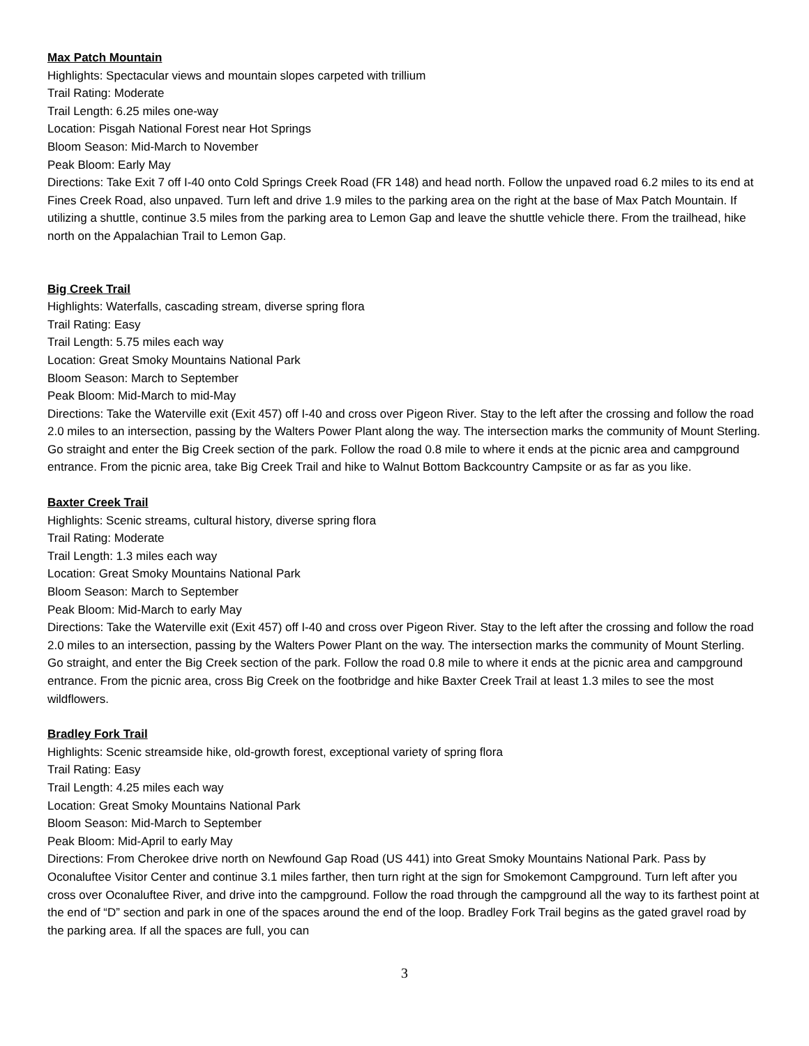Max Patch Mountain
Highlights: Spectacular views and mountain slopes carpeted with trillium
Trail Rating: Moderate
Trail Length: 6.25 miles one-way
Location: Pisgah National Forest near Hot Springs
Bloom Season: Mid-March to November
Peak Bloom: Early May
Directions: Take Exit 7 off I-40 onto Cold Springs Creek Road (FR 148) and head north. Follow the unpaved road 6.2 miles to its end at Fines Creek Road, also unpaved. Turn left and drive 1.9 miles to the parking area on the right at the base of Max Patch Mountain. If utilizing a shuttle, continue 3.5 miles from the parking area to Lemon Gap and leave the shuttle vehicle there. From the trailhead, hike north on the Appalachian Trail to Lemon Gap.
Big Creek Trail
Highlights: Waterfalls, cascading stream, diverse spring flora
Trail Rating: Easy
Trail Length: 5.75 miles each way
Location: Great Smoky Mountains National Park
Bloom Season: March to September
Peak Bloom: Mid-March to mid-May
Directions: Take the Waterville exit (Exit 457) off I-40 and cross over Pigeon River. Stay to the left after the crossing and follow the road 2.0 miles to an intersection, passing by the Walters Power Plant along the way. The intersection marks the community of Mount Sterling. Go straight and enter the Big Creek section of the park. Follow the road 0.8 mile to where it ends at the picnic area and campground entrance. From the picnic area, take Big Creek Trail and hike to Walnut Bottom Backcountry Campsite or as far as you like.
Baxter Creek Trail
Highlights: Scenic streams, cultural history, diverse spring flora
Trail Rating: Moderate
Trail Length: 1.3 miles each way
Location: Great Smoky Mountains National Park
Bloom Season: March to September
Peak Bloom: Mid-March to early May
Directions: Take the Waterville exit (Exit 457) off I-40 and cross over Pigeon River. Stay to the left after the crossing and follow the road 2.0 miles to an intersection, passing by the Walters Power Plant on the way. The intersection marks the community of Mount Sterling. Go straight, and enter the Big Creek section of the park. Follow the road 0.8 mile to where it ends at the picnic area and campground entrance. From the picnic area, cross Big Creek on the footbridge and hike Baxter Creek Trail at least 1.3 miles to see the most wildflowers.
Bradley Fork Trail
Highlights: Scenic streamside hike, old-growth forest, exceptional variety of spring flora
Trail Rating: Easy
Trail Length: 4.25 miles each way
Location: Great Smoky Mountains National Park
Bloom Season: Mid-March to September
Peak Bloom: Mid-April to early May
Directions: From Cherokee drive north on Newfound Gap Road (US 441) into Great Smoky Mountains National Park. Pass by Oconaluftee Visitor Center and continue 3.1 miles farther, then turn right at the sign for Smokemont Campground. Turn left after you cross over Oconaluftee River, and drive into the campground. Follow the road through the campground all the way to its farthest point at the end of “D” section and park in one of the spaces around the end of the loop. Bradley Fork Trail begins as the gated gravel road by the parking area. If all the spaces are full, you can
3